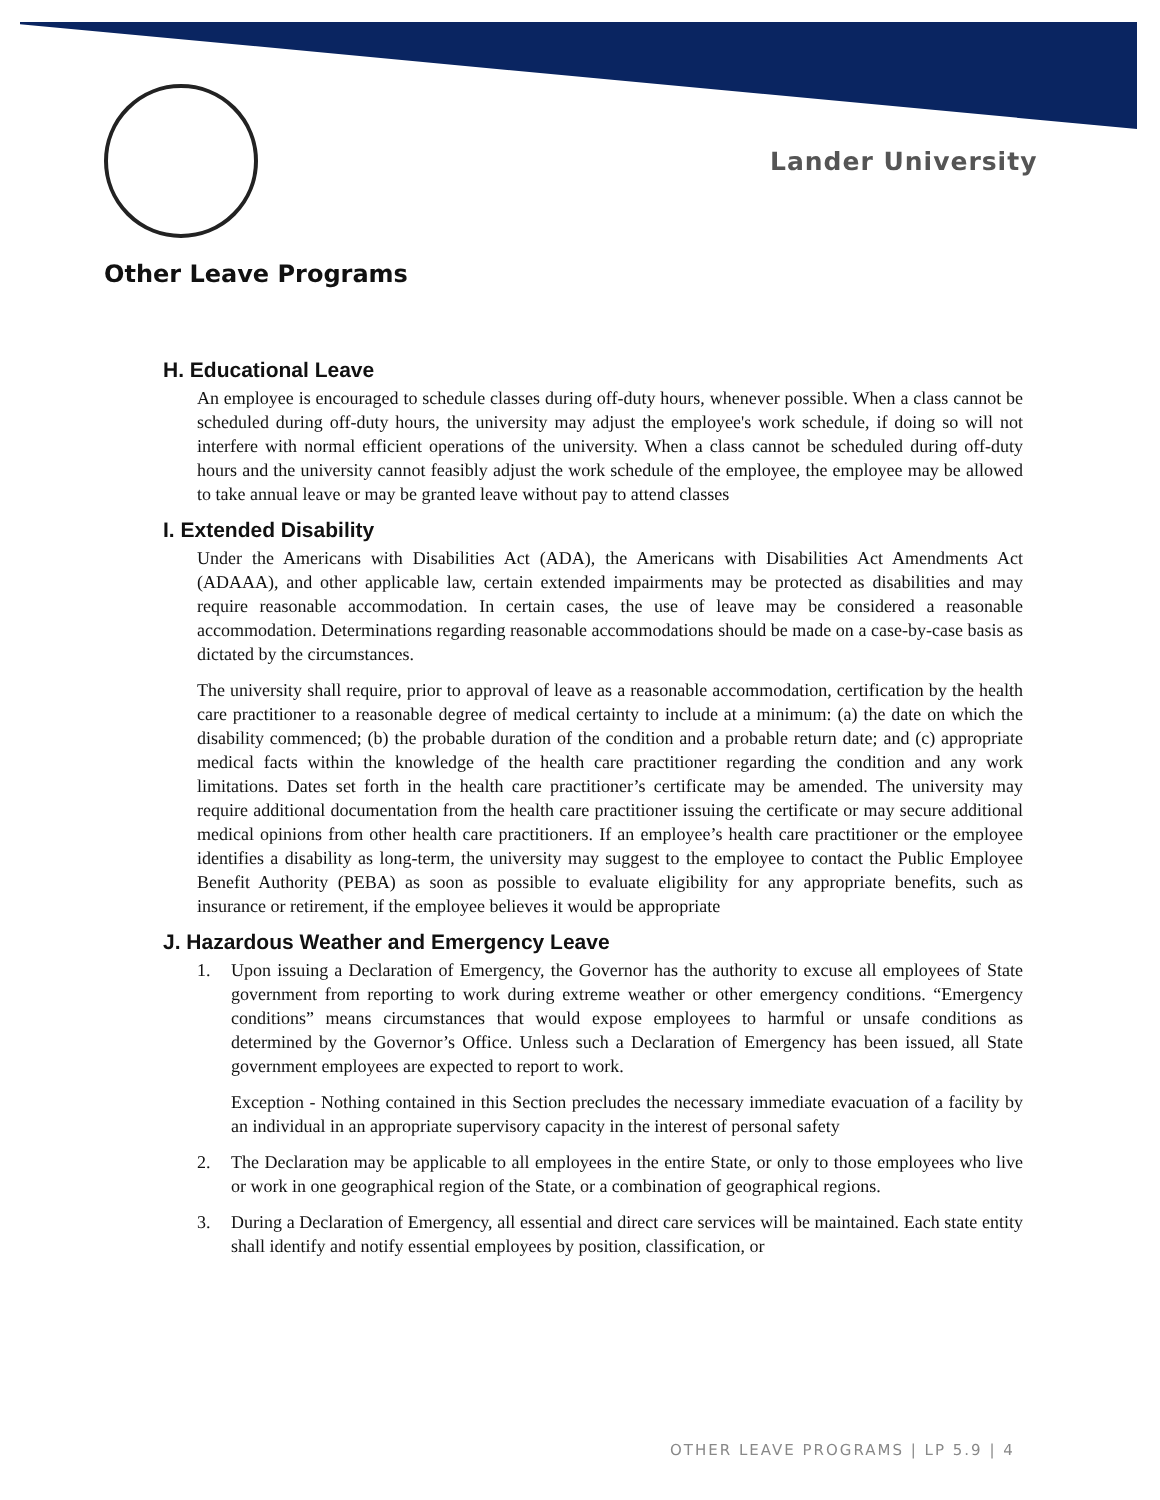Lander University
Other Leave Programs
H. Educational Leave
An employee is encouraged to schedule classes during off-duty hours, whenever possible. When a class cannot be scheduled during off-duty hours, the university may adjust the employee's work schedule, if doing so will not interfere with normal efficient operations of the university. When a class cannot be scheduled during off-duty hours and the university cannot feasibly adjust the work schedule of the employee, the employee may be allowed to take annual leave or may be granted leave without pay to attend classes
I. Extended Disability
Under the Americans with Disabilities Act (ADA), the Americans with Disabilities Act Amendments Act (ADAAA), and other applicable law, certain extended impairments may be protected as disabilities and may require reasonable accommodation. In certain cases, the use of leave may be considered a reasonable accommodation. Determinations regarding reasonable accommodations should be made on a case-by-case basis as dictated by the circumstances.
The university shall require, prior to approval of leave as a reasonable accommodation, certification by the health care practitioner to a reasonable degree of medical certainty to include at a minimum: (a) the date on which the disability commenced; (b) the probable duration of the condition and a probable return date; and (c) appropriate medical facts within the knowledge of the health care practitioner regarding the condition and any work limitations. Dates set forth in the health care practitioner’s certificate may be amended. The university may require additional documentation from the health care practitioner issuing the certificate or may secure additional medical opinions from other health care practitioners. If an employee’s health care practitioner or the employee identifies a disability as long-term, the university may suggest to the employee to contact the Public Employee Benefit Authority (PEBA) as soon as possible to evaluate eligibility for any appropriate benefits, such as insurance or retirement, if the employee believes it would be appropriate
J. Hazardous Weather and Emergency Leave
1. Upon issuing a Declaration of Emergency, the Governor has the authority to excuse all employees of State government from reporting to work during extreme weather or other emergency conditions. “Emergency conditions” means circumstances that would expose employees to harmful or unsafe conditions as determined by the Governor’s Office. Unless such a Declaration of Emergency has been issued, all State government employees are expected to report to work.
Exception - Nothing contained in this Section precludes the necessary immediate evacuation of a facility by an individual in an appropriate supervisory capacity in the interest of personal safety
2. The Declaration may be applicable to all employees in the entire State, or only to those employees who live or work in one geographical region of the State, or a combination of geographical regions.
3. During a Declaration of Emergency, all essential and direct care services will be maintained. Each state entity shall identify and notify essential employees by position, classification, or
OTHER LEAVE PROGRAMS | LP 5.9 | 4